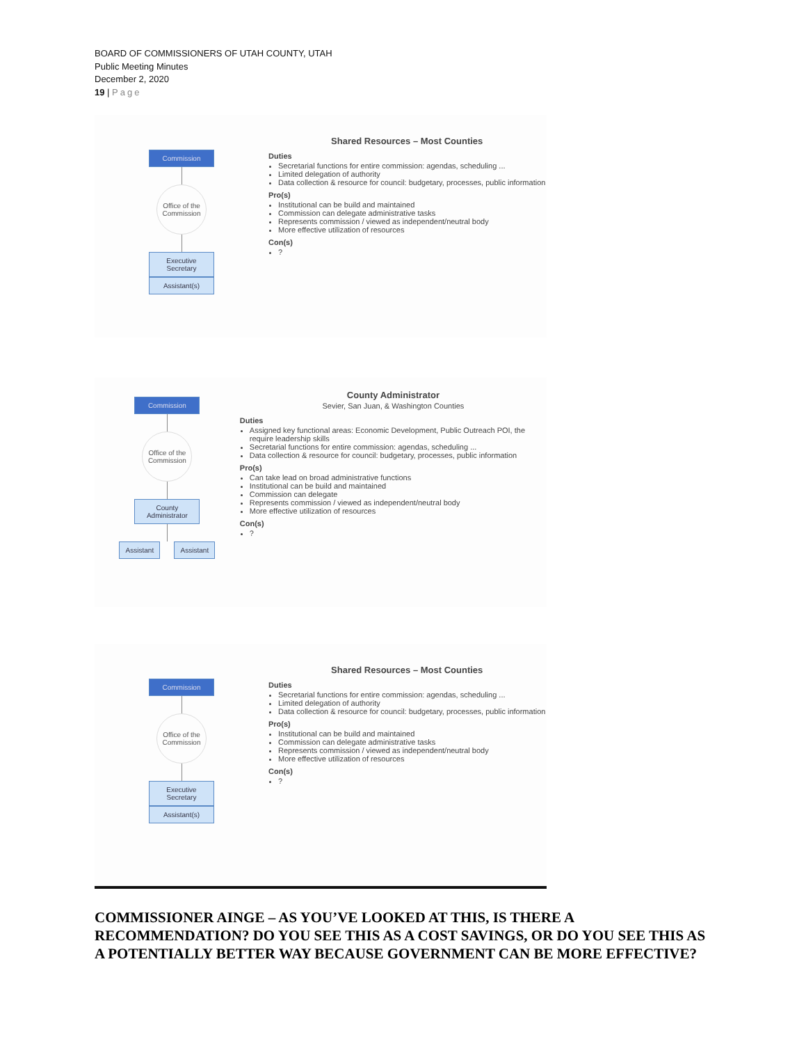BOARD OF COMMISSIONERS OF UTAH COUNTY, UTAH
Public Meeting Minutes
December 2, 2020
19 | Page
Commission
Office of the Commission
Executive Secretary
Assistant(s)
Shared Resources – Most Counties
Duties
Secretarial functions for entire commission: agendas, scheduling ...
Limited delegation of authority
Data collection & resource for council: budgetary, processes, public information
Pro(s)
Institutional can be build and maintained
Commission can delegate administrative tasks
Represents commission / viewed as independent/neutral body
More effective utilization of resources
Con(s)
?
Commission
Office of the Commission
County Administrator
Assistant
Assistant
County Administrator
Sevier, San Juan, & Washington Counties
Duties
Assigned key functional areas: Economic Development, Public Outreach POI, the require leadership skills
Secretarial functions for entire commission: agendas, scheduling ...
Data collection & resource for council: budgetary, processes, public information
Pro(s)
Can take lead on broad administrative functions
Institutional can be build and maintained
Commission can delegate
Represents commission / viewed as independent/neutral body
More effective utilization of resources
Con(s)
?
Commission
Office of the Commission
Executive Secretary
Assistant(s)
Shared Resources – Most Counties
Duties
Secretarial functions for entire commission: agendas, scheduling ...
Limited delegation of authority
Data collection & resource for council: budgetary, processes, public information
Pro(s)
Institutional can be build and maintained
Commission can delegate administrative tasks
Represents commission / viewed as independent/neutral body
More effective utilization of resources
Con(s)
?
COMMISSIONER AINGE – AS YOU’VE LOOKED AT THIS, IS THERE A RECOMMENDATION? DO YOU SEE THIS AS A COST SAVINGS, OR DO YOU SEE THIS AS A POTENTIALLY BETTER WAY BECAUSE GOVERNMENT CAN BE MORE EFFECTIVE?